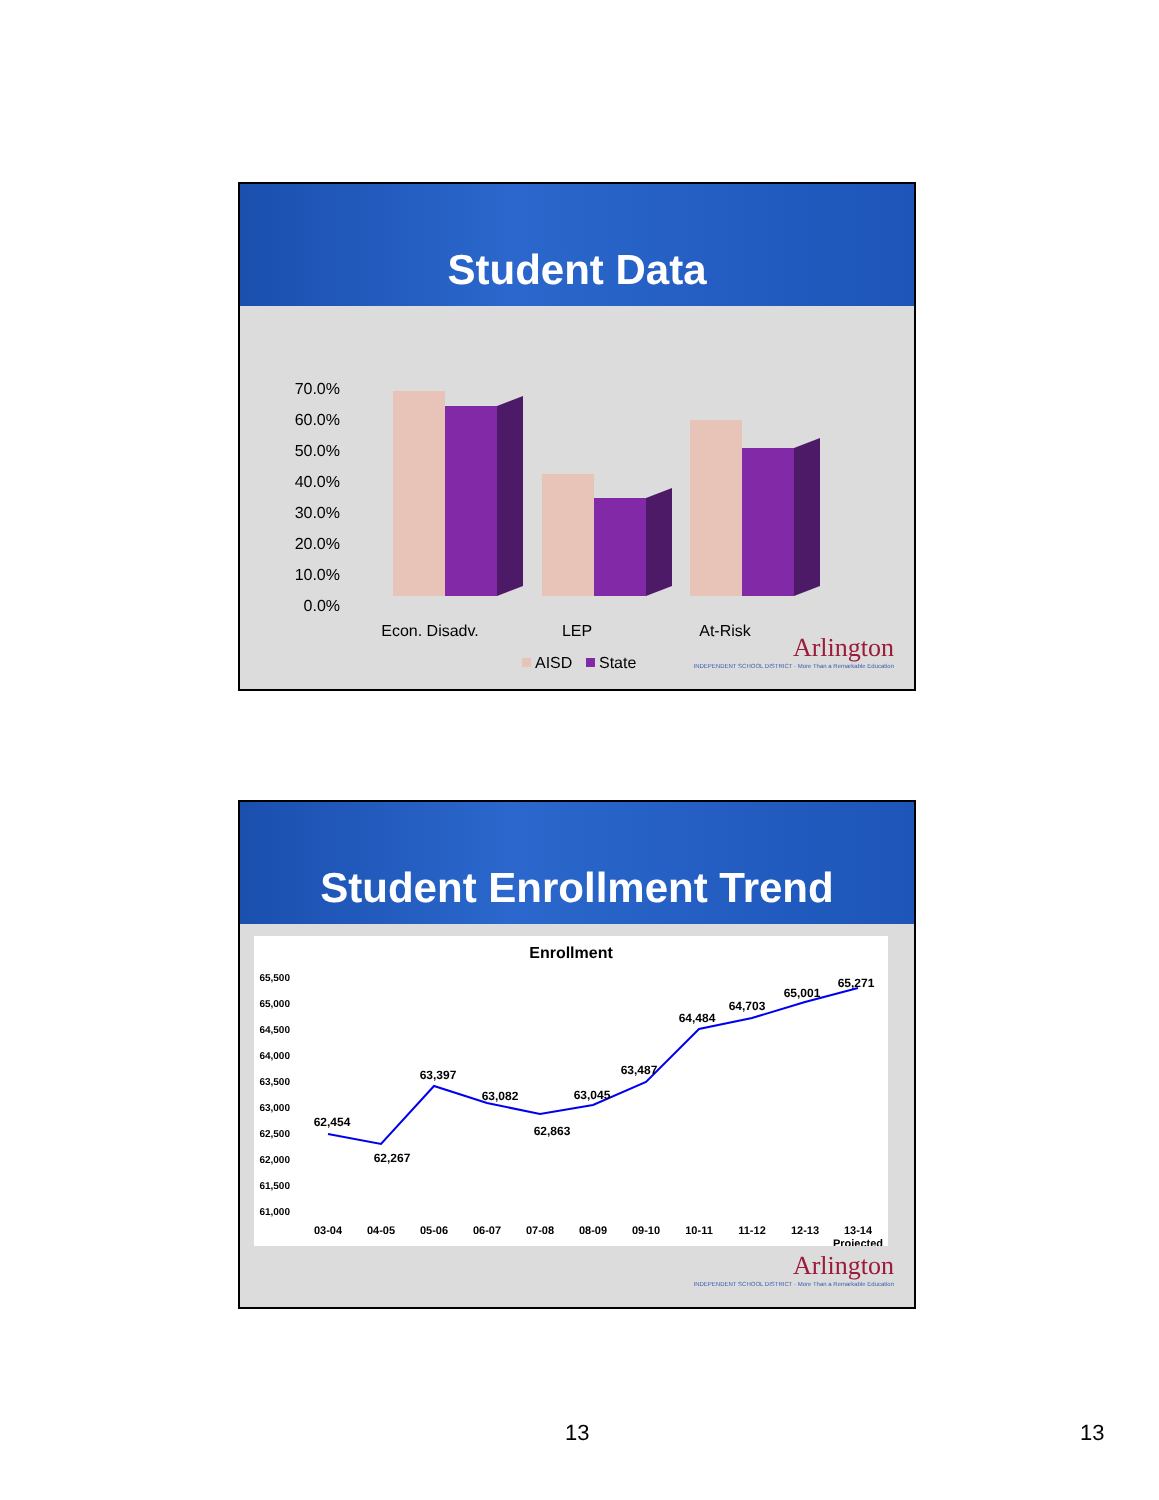Student Data
70.0%
60.0%
50.0%
40.0%
30.0%
20.0%
10.0%
0.0%
Econ. Disadv.
LEP
At-Risk
AISD
State
Arlington
INDEPENDENT SCHOOL DISTRICT · More Than a Remarkable Education
Student Enrollment Trend
Enrollment
65,500
65,000
64,500
64,000
63,500
63,000
62,500
62,000
61,500
61,000
62,454
62,267
63,397
63,082
62,863
63,045
63,487
64,484
64,703
65,001
65,271
03-04
04-05
05-06
06-07
07-08
08-09
09-10
10-11
11-12
12-13
13-14
Projected
Arlington
INDEPENDENT SCHOOL DISTRICT · More Than a Remarkable Education
13 13